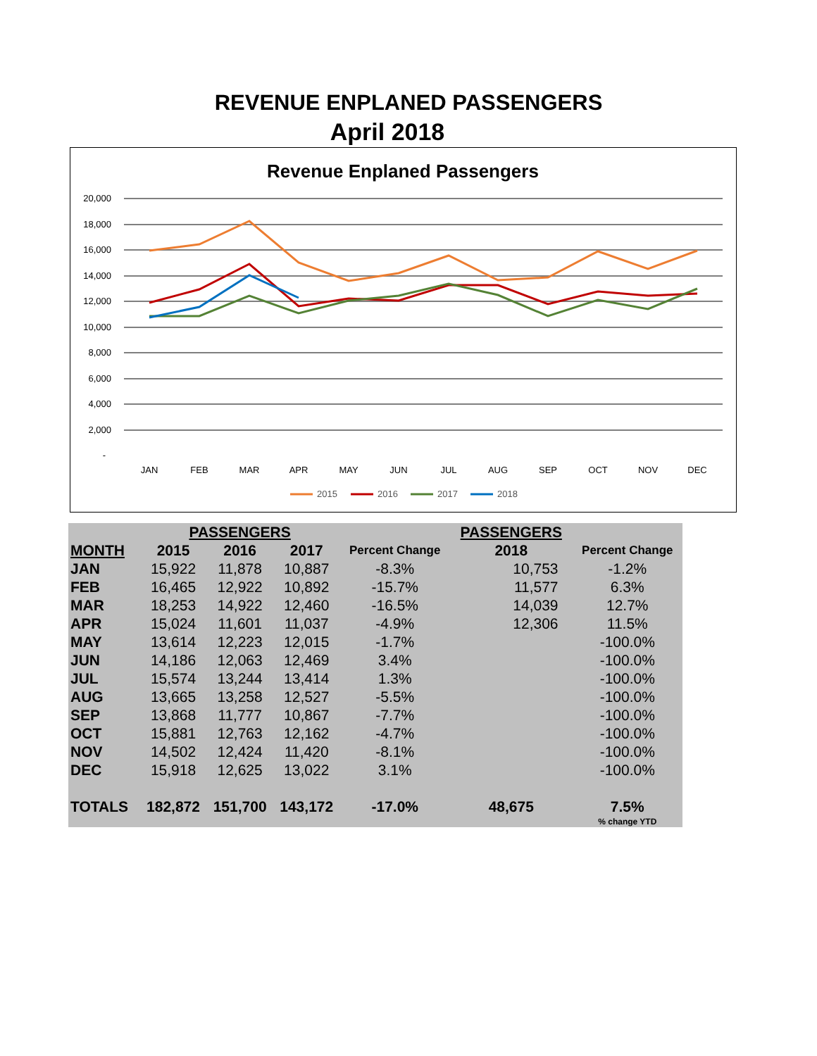REVENUE ENPLANED PASSENGERS
April 2018
Revenue Enplaned Passengers
20,000
18,000
16,000
14,000
12,000
10,000
8,000
6,000
4,000
2,000
-
JAN
FEB
MAR
APR
MAY
JUN
JUL
AUG
SEP
OCT
NOV
DEC
2015
2016
2017
2018
| | PASSENGERS | | | | PASSENGERS | |
| MONTH | 2015 | 2016 | 2017 | Percent Change | 2018 | Percent Change |
| JAN | 15,922 | 11,878 | 10,887 | -8.3% | 10,753 | -1.2% |
| FEB | 16,465 | 12,922 | 10,892 | -15.7% | 11,577 | 6.3% |
| MAR | 18,253 | 14,922 | 12,460 | -16.5% | 14,039 | 12.7% |
| APR | 15,024 | 11,601 | 11,037 | -4.9% | 12,306 | 11.5% |
| MAY | 13,614 | 12,223 | 12,015 | -1.7% | | -100.0% |
| JUN | 14,186 | 12,063 | 12,469 | 3.4% | | -100.0% |
| JUL | 15,574 | 13,244 | 13,414 | 1.3% | | -100.0% |
| AUG | 13,665 | 13,258 | 12,527 | -5.5% | | -100.0% |
| SEP | 13,868 | 11,777 | 10,867 | -7.7% | | -100.0% |
| OCT | 15,881 | 12,763 | 12,162 | -4.7% | | -100.0% |
| NOV | 14,502 | 12,424 | 11,420 | -8.1% | | -100.0% |
| DEC | 15,918 | 12,625 | 13,022 | 3.1% | | -100.0% |
| TOTALS | 182,872 | 151,700 | 143,172 | -17.0% | 48,675 | 7.5% |
| | | | | | | % change YTD |